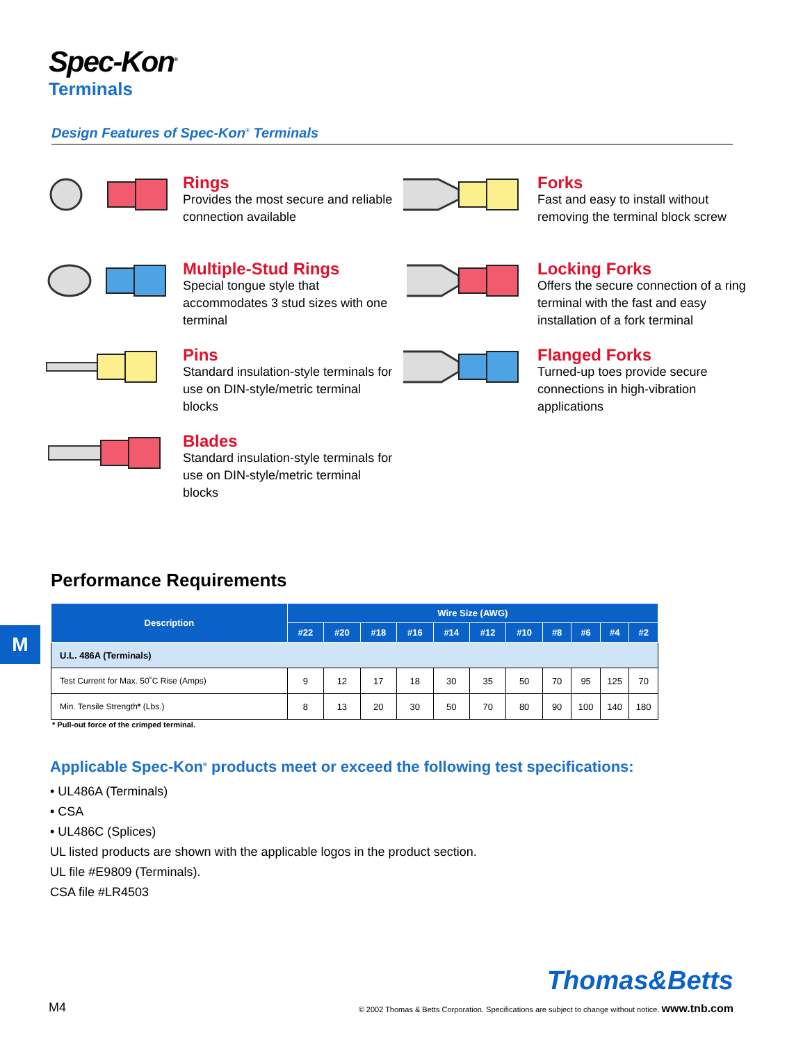Spec-Kon<sup>®</sup>
Terminals
Design Features of Spec-Kon<sup>®</sup> Terminals
Rings
Provides the most secure and reliable connection available
Forks
Fast and easy to install without removing the terminal block screw
Multiple-Stud Rings
Special tongue style that accommodates 3 stud sizes with one terminal
Locking Forks
Offers the secure connection of a ring terminal with the fast and easy installation of a fork terminal
Pins
Standard insulation-style terminals for use on DIN-style/metric terminal blocks
Flanged Forks
Turned-up toes provide secure connections in high-vibration applications
Blades
Standard insulation-style terminals for use on DIN-style/metric terminal blocks
Performance Requirements
| Description | Wire Size (AWG) | | | | | | | | | | |
| --- | --- | --- | --- | --- | --- | --- | --- | --- | --- | --- | --- |
| | #22 | #20 | #18 | #16 | #14 | #12 | #10 | #8 | #6 | #4 | #2 |
| U.L. 486A (Terminals) | | | | | | | | | | | |
| Test Current for Max. 50˚C Rise (Amps) | 9 | 12 | 17 | 18 | 30 | 35 | 50 | 70 | 95 | 125 | 70 |
| Min. Tensile Strength * (Lbs.) | 8 | 13 | 20 | 30 | 50 | 70 | 80 | 90 | 100 | 140 | 180 |
* Pull-out force of the crimped terminal.
M
Applicable Spec-Kon<sup>®</sup> products meet or exceed the following test specifications:
• UL486A (Terminals)
• CSA
• UL486C (Splices)
UL listed products are shown with the applicable logos in the product section.
UL file #E9809 (Terminals).
CSA file #LR4503
Thomas&Betts
M4 © 2002 Thomas & Betts Corporation. Specifications are subject to change without notice. www.tnb.com